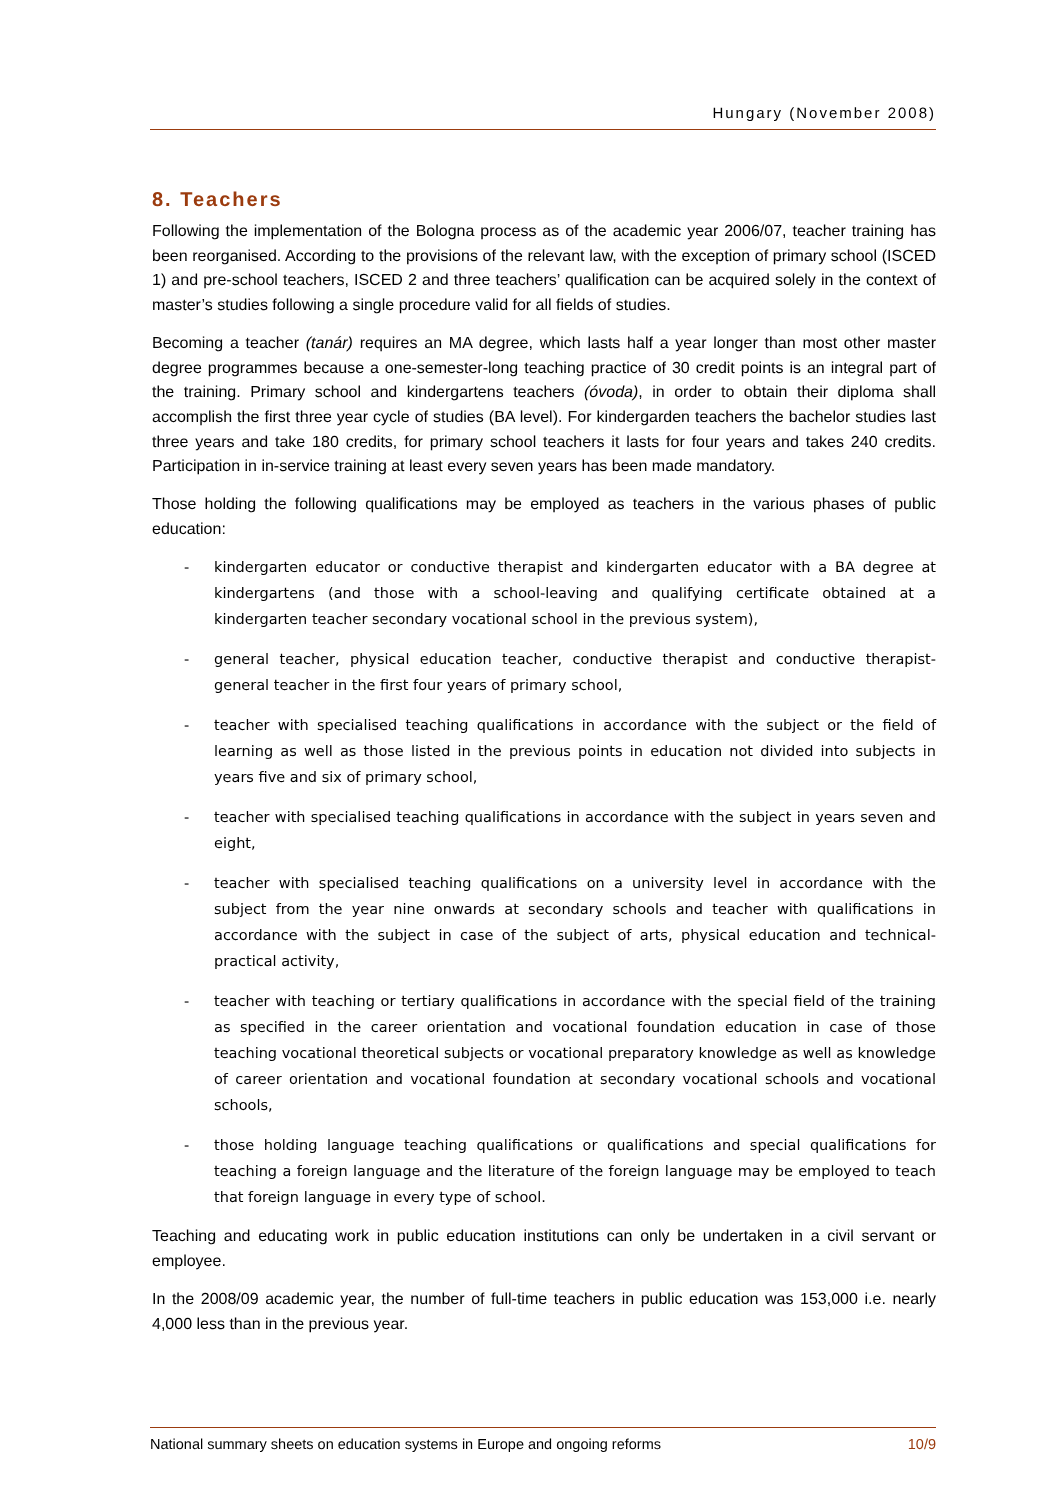Hungary (November 2008)
8. Teachers
Following the implementation of the Bologna process as of the academic year 2006/07, teacher training has been reorganised. According to the provisions of the relevant law, with the exception of primary school (ISCED 1) and pre-school teachers, ISCED 2 and three teachers’ qualification can be acquired solely in the context of master’s studies following a single procedure valid for all fields of studies.
Becoming a teacher (tanár) requires an MA degree, which lasts half a year longer than most other master degree programmes because a one-semester-long teaching practice of 30 credit points is an integral part of the training. Primary school and kindergartens teachers (óvoda), in order to obtain their diploma shall accomplish the first three year cycle of studies (BA level). For kindergarden teachers the bachelor studies last three years and take 180 credits, for primary school teachers it lasts for four years and takes 240 credits. Participation in in-service training at least every seven years has been made mandatory.
Those holding the following qualifications may be employed as teachers in the various phases of public education:
- kindergarten educator or conductive therapist and kindergarten educator with a BA degree at kindergartens (and those with a school-leaving and qualifying certificate obtained at a kindergarten teacher secondary vocational school in the previous system),
- general teacher, physical education teacher, conductive therapist and conductive therapist-general teacher in the first four years of primary school,
- teacher with specialised teaching qualifications in accordance with the subject or the field of learning as well as those listed in the previous points in education not divided into subjects in years five and six of primary school,
- teacher with specialised teaching qualifications in accordance with the subject in years seven and eight,
- teacher with specialised teaching qualifications on a university level in accordance with the subject from the year nine onwards at secondary schools and teacher with qualifications in accordance with the subject in case of the subject of arts, physical education and technical-practical activity,
- teacher with teaching or tertiary qualifications in accordance with the special field of the training as specified in the career orientation and vocational foundation education in case of those teaching vocational theoretical subjects or vocational preparatory knowledge as well as knowledge of career orientation and vocational foundation at secondary vocational schools and vocational schools,
- those holding language teaching qualifications or qualifications and special qualifications for teaching a foreign language and the literature of the foreign language may be employed to teach that foreign language in every type of school.
Teaching and educating work in public education institutions can only be undertaken in a civil servant or employee.
In the 2008/09 academic year, the number of full-time teachers in public education was 153,000 i.e. nearly 4,000 less than in the previous year.
National summary sheets on education systems in Europe and ongoing reforms 10/9